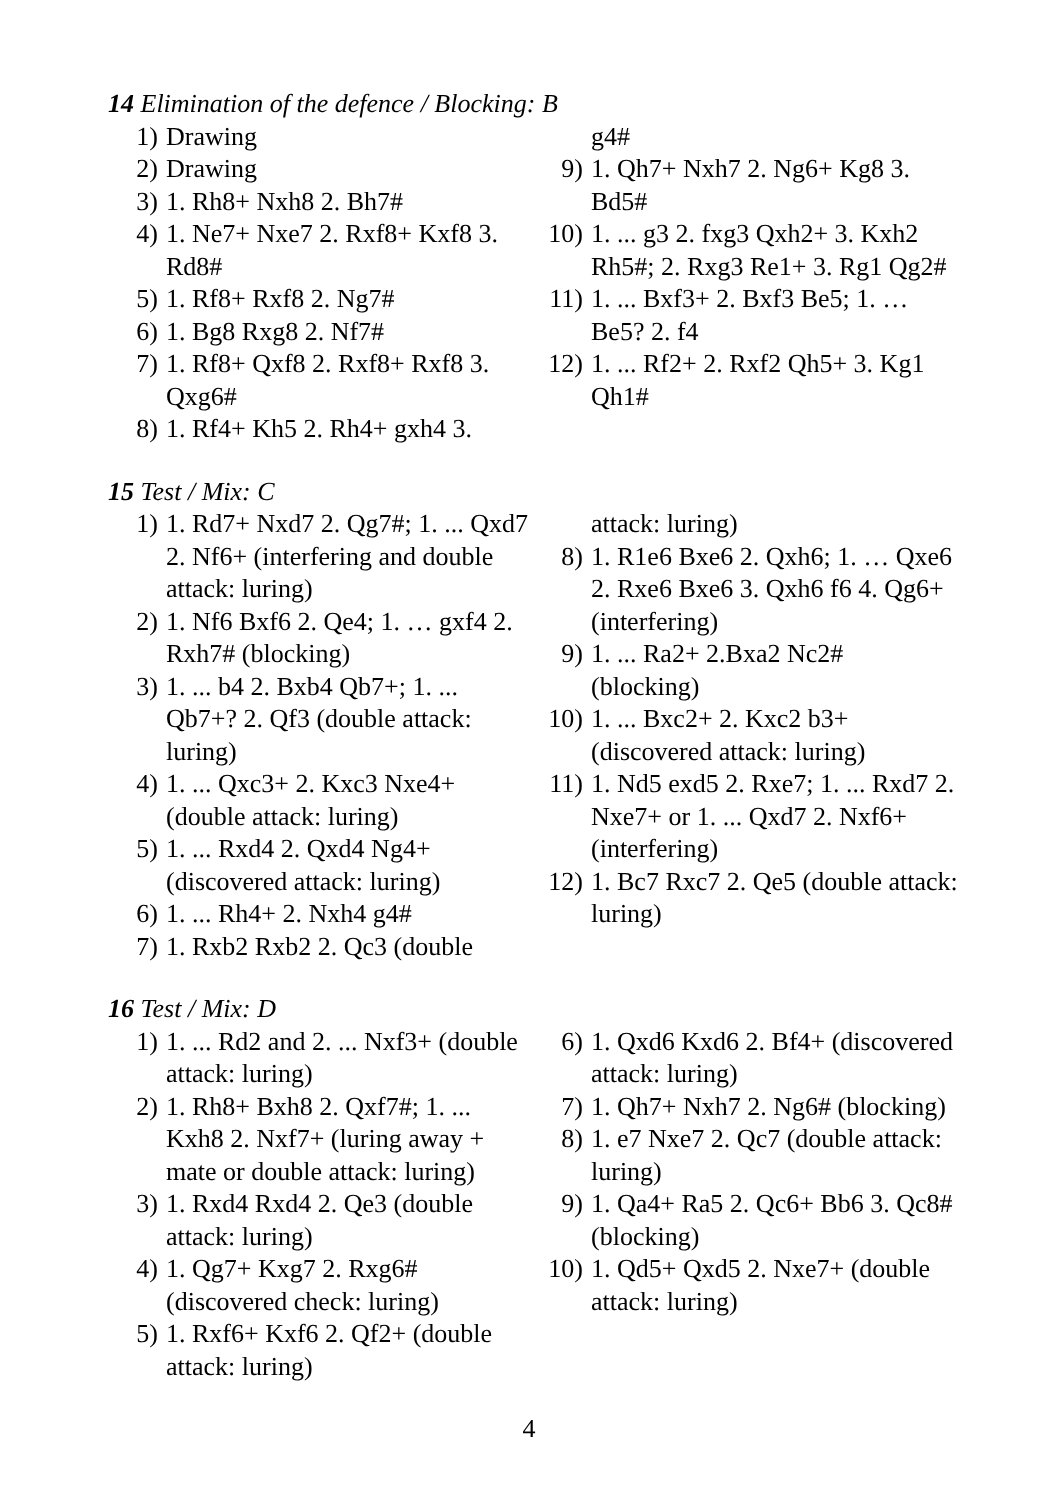14 Elimination of the defence / Blocking: B
1) Drawing
2) Drawing
3) 1. Rh8+ Nxh8 2. Bh7#
4) 1. Ne7+ Nxe7 2. Rxf8+ Kxf8 3. Rd8#
5) 1. Rf8+ Rxf8 2. Ng7#
6) 1. Bg8 Rxg8 2. Nf7#
7) 1. Rf8+ Qxf8 2. Rxf8+ Rxf8 3. Qxg6#
8) 1. Rf4+ Kh5 2. Rh4+ gxh4 3.
g4#
9) 1. Qh7+ Nxh7 2. Ng6+ Kg8 3. Bd5#
10) 1. ... g3 2. fxg3 Qxh2+ 3. Kxh2 Rh5#; 2. Rxg3 Re1+ 3. Rg1 Qg2#
11) 1. ... Bxf3+ 2. Bxf3 Be5; 1. … Be5? 2. f4
12) 1. ... Rf2+ 2. Rxf2 Qh5+ 3. Kg1 Qh1#
15 Test / Mix: C
1) 1. Rd7+ Nxd7 2. Qg7#; 1. ... Qxd7 2. Nf6+ (interfering and double attack: luring)
2) 1. Nf6 Bxf6 2. Qe4; 1. … gxf4 2. Rxh7# (blocking)
3) 1. ... b4 2. Bxb4 Qb7+; 1. ... Qb7+? 2. Qf3 (double attack: luring)
4) 1. ... Qxc3+ 2. Kxc3 Nxe4+ (double attack: luring)
5) 1. ... Rxd4 2. Qxd4 Ng4+ (discovered attack: luring)
6) 1. ... Rh4+ 2. Nxh4 g4#
7) 1. Rxb2 Rxb2 2. Qc3 (double
attack: luring)
8) 1. R1e6 Bxe6 2. Qxh6; 1. … Qxe6 2. Rxe6 Bxe6 3. Qxh6 f6 4. Qg6+ (interfering)
9) 1. ... Ra2+ 2.Bxa2 Nc2# (blocking)
10) 1. ... Bxc2+ 2. Kxc2 b3+ (discovered attack: luring)
11) 1. Nd5 exd5 2. Rxe7; 1. ... Rxd7 2. Nxe7+ or 1. ... Qxd7 2. Nxf6+ (interfering)
12) 1. Bc7 Rxc7 2. Qe5 (double attack: luring)
16 Test / Mix: D
1) 1. ... Rd2 and 2. ... Nxf3+ (double attack: luring)
2) 1. Rh8+ Bxh8 2. Qxf7#; 1. ... Kxh8 2. Nxf7+ (luring away + mate or double attack: luring)
3) 1. Rxd4 Rxd4 2. Qe3 (double attack: luring)
4) 1. Qg7+ Kxg7 2. Rxg6# (discovered check: luring)
5) 1. Rxf6+ Kxf6 2. Qf2+ (double attack: luring)
6) 1. Qxd6 Kxd6 2. Bf4+ (discovered attack: luring)
7) 1. Qh7+ Nxh7 2. Ng6# (blocking)
8) 1. e7 Nxe7 2. Qc7 (double attack: luring)
9) 1. Qa4+ Ra5 2. Qc6+ Bb6 3. Qc8# (blocking)
10) 1. Qd5+ Qxd5 2. Nxe7+ (double attack: luring)
4